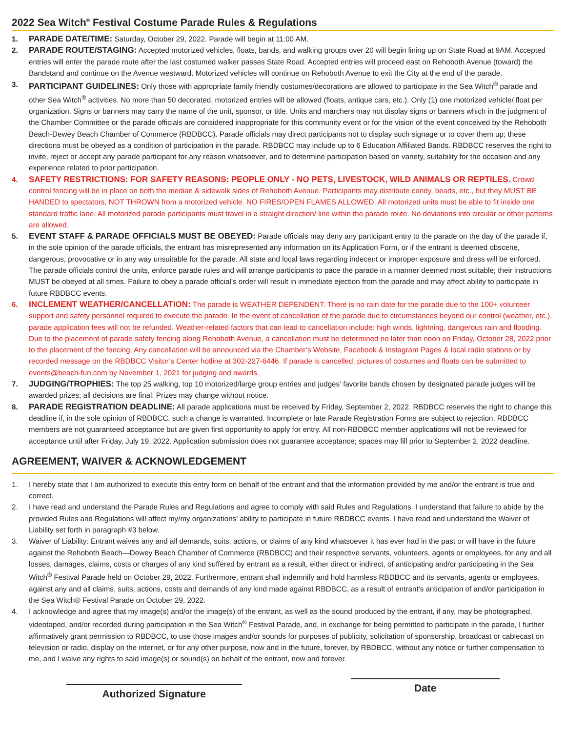2022 Sea Witch<sup>®</sup> Festival Costume Parade Rules & Regulations
1. PARADE DATE/TIME: Saturday, October 29, 2022. Parade will begin at 11:00 AM.
2. PARADE ROUTE/STAGING: Accepted motorized vehicles, floats, bands, and walking groups over 20 will begin lining up on State Road at 9AM. Accepted entries will enter the parade route after the last costumed walker passes State Road. Accepted entries will proceed east on Rehoboth Avenue (toward) the Bandstand and continue on the Avenue westward. Motorized vehicles will continue on Rehoboth Avenue to exit the City at the end of the parade.
3. PARTICIPANT GUIDELINES: Only those with appropriate family friendly costumes/decorations are allowed to participate in the Sea Witch<sup>®</sup> parade and other Sea Witch<sup>®</sup> activities. No more than 50 decorated, motorized entries will be allowed (floats, antique cars, etc.). Only (1) one motorized vehicle/ float per organization. Signs or banners may carry the name of the unit, sponsor, or title. Units and marchers may not display signs or banners which in the judgment of the Chamber Committee or the parade officials are considered inappropriate for this community event or for the vision of the event conceived by the Rehoboth Beach-Dewey Beach Chamber of Commerce (RBDBCC). Parade officials may direct participants not to display such signage or to cover them up; these directions must be obeyed as a condition of participation in the parade. RBDBCC may include up to 6 Education Affiliated Bands. RBDBCC reserves the right to invite, reject or accept any parade participant for any reason whatsoever, and to determine participation based on variety, suitability for the occasion and any experience related to prior participation.
4. SAFETY RESTRICTIONS: FOR SAFETY REASONS: PEOPLE ONLY - NO PETS, LIVESTOCK, WILD ANIMALS OR REPTILES. Crowd control fencing will be in place on both the median & sidewalk sides of Rehoboth Avenue. Participants may distribute candy, beads, etc., but they MUST BE HANDED to spectators, NOT THROWN from a motorized vehicle. NO FIRES/OPEN FLAMES ALLOWED. All motorized units must be able to fit inside one standard traffic lane. All motorized parade participants must travel in a straight direction/ line within the parade route. No deviations into circular or other patterns are allowed.
5. EVENT STAFF & PARADE OFFICIALS MUST BE OBEYED: Parade officials may deny any participant entry to the parade on the day of the parade if, in the sole opinion of the parade officials, the entrant has misrepresented any information on its Application Form, or if the entrant is deemed obscene, dangerous, provocative or in any way unsuitable for the parade. All state and local laws regarding indecent or improper exposure and dress will be enforced. The parade officials control the units, enforce parade rules and will arrange participants to pace the parade in a manner deemed most suitable; their instructions MUST be obeyed at all times. Failure to obey a parade official’s order will result in immediate ejection from the parade and may affect ability to participate in future RBDBCC events.
6. INCLEMENT WEATHER/CANCELLATION: The parade is WEATHER DEPENDENT. There is no rain date for the parade due to the 100+ volunteer support and safety personnel required to execute the parade. In the event of cancellation of the parade due to circumstances beyond our control (weather, etc.), parade application fees will not be refunded. Weather-related factors that can lead to cancellation include: high winds, lightning, dangerous rain and flooding. Due to the placement of parade safety fencing along Rehoboth Avenue, a cancellation must be determined no later than noon on Friday, October 28, 2022 prior to the placement of the fencing. Any cancellation will be announced via the Chamber’s Website, Facebook & Instagram Pages & local radio stations or by recorded message on the RBDBCC Visitor’s Center hotline at 302-227-6446. If parade is cancelled, pictures of costumes and floats can be submitted to events@beach-fun.com by November 1, 2021 for judging and awards.
7. JUDGING/TROPHIES: The top 25 walking, top 10 motorized/large group entries and judges’ favorite bands chosen by designated parade judges will be awarded prizes; all decisions are final. Prizes may change without notice.
8. PARADE REGISTRATION DEADLINE: All parade applications must be received by Friday, September 2, 2022. RBDBCC reserves the right to change this deadline if, in the sole opinion of RBDBCC, such a change is warranted. Incomplete or late Parade Registration Forms are subject to rejection. RBDBCC members are not guaranteed acceptance but are given first opportunity to apply for entry. All non-RBDBCC member applications will not be reviewed for acceptance until after Friday, July 19, 2022. Application submission does not guarantee acceptance; spaces may fill prior to September 2, 2022 deadline.
AGREEMENT, WAIVER & ACKNOWLEDGEMENT
1. I hereby state that I am authorized to execute this entry form on behalf of the entrant and that the information provided by me and/or the entrant is true and correct.
2. I have read and understand the Parade Rules and Regulations and agree to comply with said Rules and Regulations. I understand that failure to abide by the provided Rules and Regulations will affect my/my organizations’ ability to participate in future RBDBCC events. I have read and understand the Waiver of Liability set forth in paragraph #3 below.
3. Waiver of Liability: Entrant waives any and all demands, suits, actions, or claims of any kind whatsoever it has ever had in the past or will have in the future against the Rehoboth Beach—Dewey Beach Chamber of Commerce (RBDBCC) and their respective servants, volunteers, agents or employees, for any and all losses, damages, claims, costs or charges of any kind suffered by entrant as a result, either direct or indirect, of anticipating and/or participating in the Sea Witch<sup>®</sup> Festival Parade held on October 29, 2022. Furthermore, entrant shall indemnify and hold harmless RBDBCC and its servants, agents or employees, against any and all claims, suits, actions, costs and demands of any kind made against RBDBCC, as a result of entrant’s anticipation of and/or participation in the Sea Witch® Festival Parade on October 29, 2022.
4. I acknowledge and agree that my image(s) and/or the image(s) of the entrant, as well as the sound produced by the entrant, if any, may be photographed, videotaped, and/or recorded during participation in the Sea Witch<sup>®</sup> Festival Parade, and, in exchange for being permitted to participate in the parade, I further affirmatively grant permission to RBDBCC, to use those images and/or sounds for purposes of publicity, solicitation of sponsorship, broadcast or cablecast on television or radio, display on the internet, or for any other purpose, now and in the future, forever, by RBDBCC, without any notice or further compensation to me, and I waive any rights to said image(s) or sound(s) on behalf of the entrant, now and forever.
Authorized Signature
Date